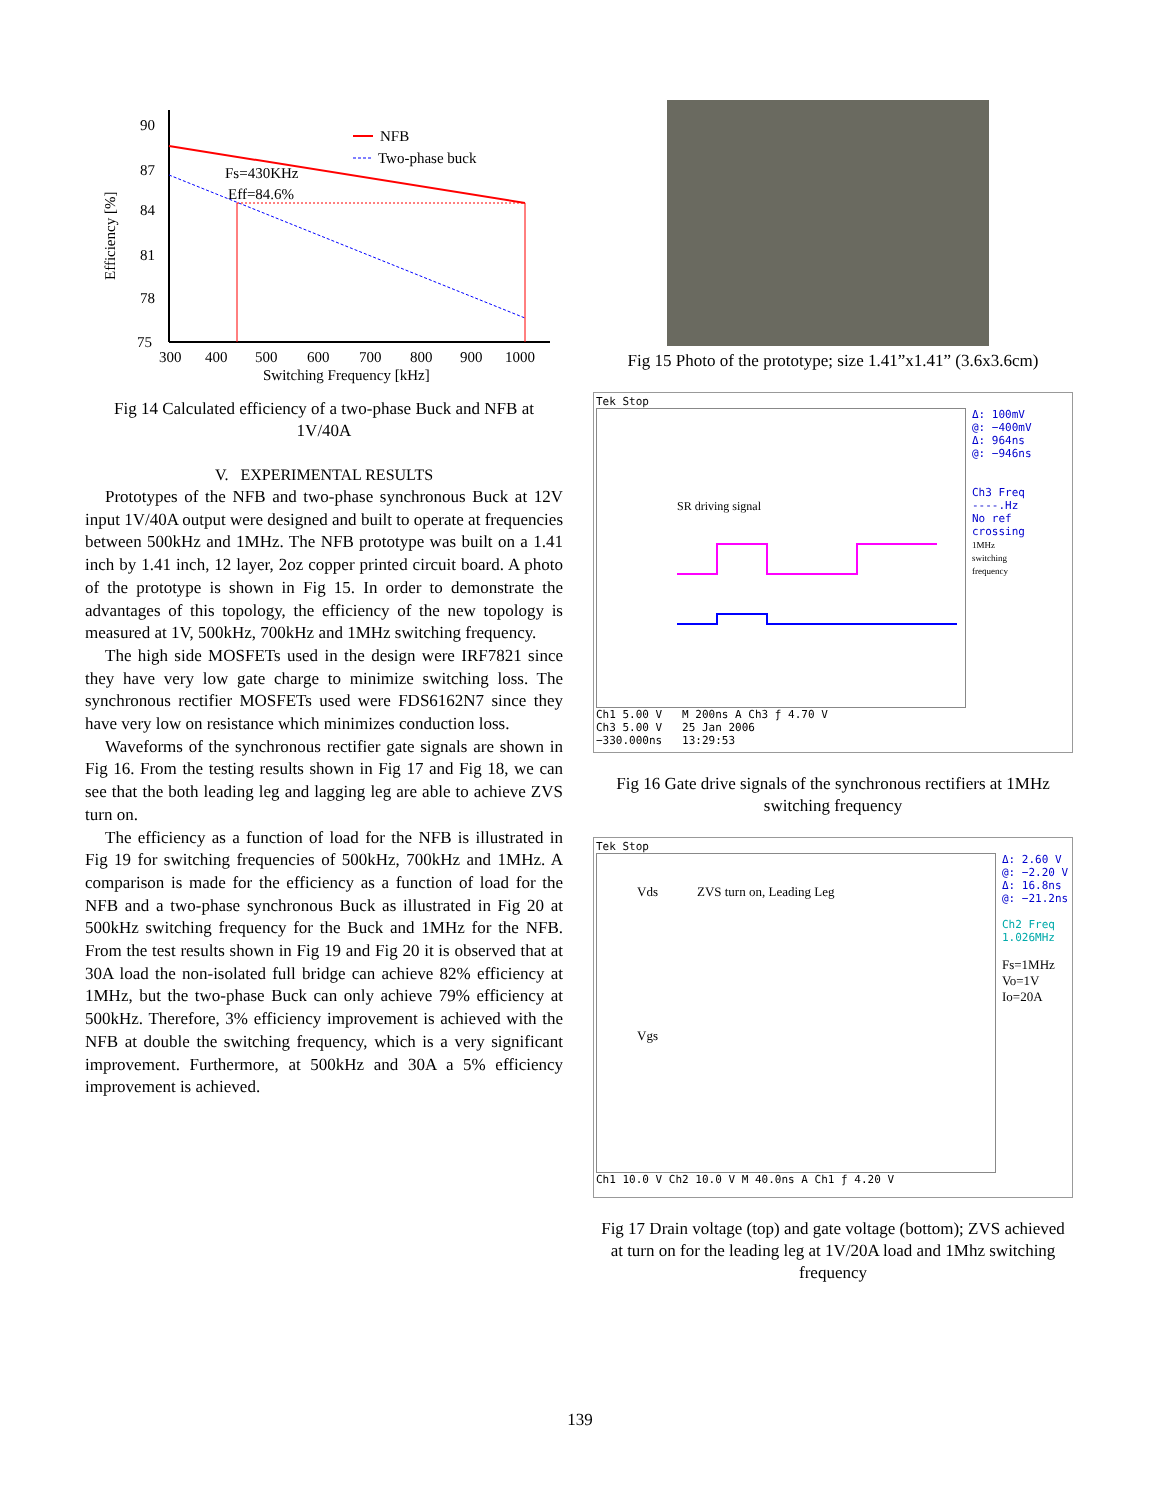90
87
84
81
78
75
Efficiency [%]
Fs=430KHz
Eff=84.6%
NFB
Two-phase buck
300
400
500
600
700
800
900
1000
Switching Frequency [kHz]
Fig 14 Calculated efficiency of a two-phase Buck and NFB at 1V/40A
V. EXPERIMENTAL RESULTS
Prototypes of the NFB and two-phase synchronous Buck at 12V input 1V/40A output were designed and built to operate at frequencies between 500kHz and 1MHz. The NFB prototype was built on a 1.41 inch by 1.41 inch, 12 layer, 2oz copper printed circuit board. A photo of the prototype is shown in Fig 15. In order to demonstrate the advantages of this topology, the efficiency of the new topology is measured at 1V, 500kHz, 700kHz and 1MHz switching frequency.
The high side MOSFETs used in the design were IRF7821 since they have very low gate charge to minimize switching loss. The synchronous rectifier MOSFETs used were FDS6162N7 since they have very low on resistance which minimizes conduction loss.
Waveforms of the synchronous rectifier gate signals are shown in Fig 16. From the testing results shown in Fig 17 and Fig 18, we can see that the both leading leg and lagging leg are able to achieve ZVS turn on.
The efficiency as a function of load for the NFB is illustrated in Fig 19 for switching frequencies of 500kHz, 700kHz and 1MHz. A comparison is made for the efficiency as a function of load for the NFB and a two-phase synchronous Buck as illustrated in Fig 20 at 500kHz switching frequency for the Buck and 1MHz for the NFB. From the test results shown in Fig 19 and Fig 20 it is observed that at 30A load the non-isolated full bridge can achieve 82% efficiency at 1MHz, but the two-phase Buck can only achieve 79% efficiency at 500kHz. Therefore, 3% efficiency improvement is achieved with the NFB at double the switching frequency, which is a very significant improvement. Furthermore, at 500kHz and 30A a 5% efficiency improvement is achieved.
Fig 15 Photo of the prototype; size 1.41”x1.41” (3.6x3.6cm)
Tek Stop
SR driving signal
Δ: 100mV
@: −400mV
Δ: 964ns
@: −946ns
Ch3 Freq
----.Hz
No ref
crossing
1MHz
switching
frequency
Ch1 5.00 V M 200ns A Ch3 ƒ 4.70 V
Ch3 5.00 V 25 Jan 2006
−330.000ns 13:29:53
Fig 16 Gate drive signals of the synchronous rectifiers at 1MHz switching frequency
Tek Stop
Vds ZVS turn on, Leading Leg
Vgs
Δ: 2.60 V
@: −2.20 V
Δ: 16.8ns
@: −21.2ns
Ch2 Freq
1.026MHz
Fs=1MHz
Vo=1V
Io=20A
Ch1 10.0 V Ch2 10.0 V M 40.0ns A Ch1 ƒ 4.20 V
Fig 17 Drain voltage (top) and gate voltage (bottom); ZVS achieved at turn on for the leading leg at 1V/20A load and 1Mhz switching frequency
139